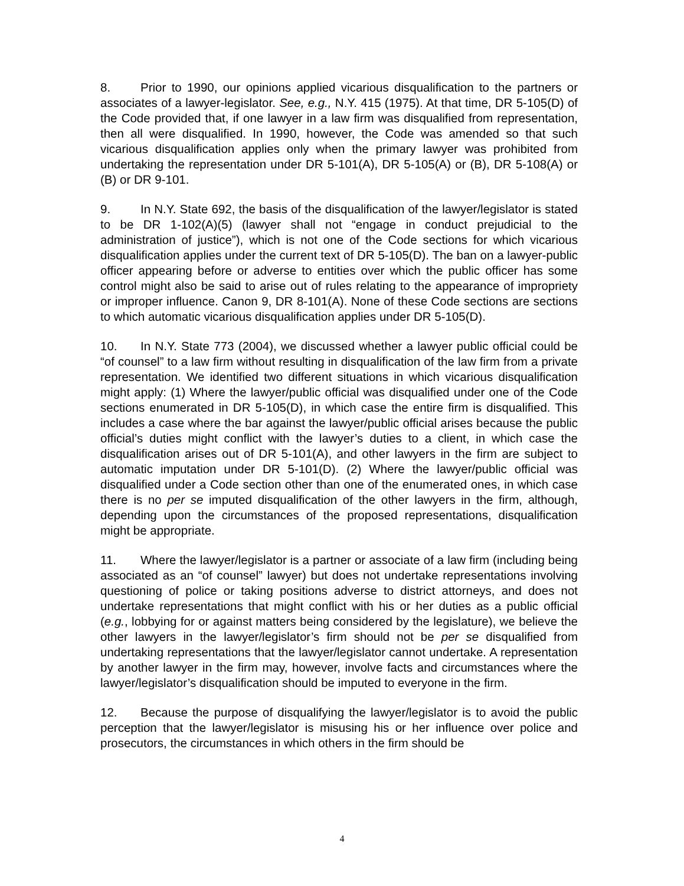8. Prior to 1990, our opinions applied vicarious disqualification to the partners or associates of a lawyer-legislator. See, e.g., N.Y. 415 (1975). At that time, DR 5-105(D) of the Code provided that, if one lawyer in a law firm was disqualified from representation, then all were disqualified. In 1990, however, the Code was amended so that such vicarious disqualification applies only when the primary lawyer was prohibited from undertaking the representation under DR 5-101(A), DR 5-105(A) or (B), DR 5-108(A) or (B) or DR 9-101.
9. In N.Y. State 692, the basis of the disqualification of the lawyer/legislator is stated to be DR 1-102(A)(5) (lawyer shall not “engage in conduct prejudicial to the administration of justice”), which is not one of the Code sections for which vicarious disqualification applies under the current text of DR 5-105(D). The ban on a lawyer-public officer appearing before or adverse to entities over which the public officer has some control might also be said to arise out of rules relating to the appearance of impropriety or improper influence. Canon 9, DR 8-101(A). None of these Code sections are sections to which automatic vicarious disqualification applies under DR 5-105(D).
10. In N.Y. State 773 (2004), we discussed whether a lawyer public official could be “of counsel” to a law firm without resulting in disqualification of the law firm from a private representation. We identified two different situations in which vicarious disqualification might apply: (1) Where the lawyer/public official was disqualified under one of the Code sections enumerated in DR 5-105(D), in which case the entire firm is disqualified. This includes a case where the bar against the lawyer/public official arises because the public official’s duties might conflict with the lawyer’s duties to a client, in which case the disqualification arises out of DR 5-101(A), and other lawyers in the firm are subject to automatic imputation under DR 5-101(D). (2) Where the lawyer/public official was disqualified under a Code section other than one of the enumerated ones, in which case there is no per se imputed disqualification of the other lawyers in the firm, although, depending upon the circumstances of the proposed representations, disqualification might be appropriate.
11. Where the lawyer/legislator is a partner or associate of a law firm (including being associated as an “of counsel” lawyer) but does not undertake representations involving questioning of police or taking positions adverse to district attorneys, and does not undertake representations that might conflict with his or her duties as a public official (e.g., lobbying for or against matters being considered by the legislature), we believe the other lawyers in the lawyer/legislator’s firm should not be per se disqualified from undertaking representations that the lawyer/legislator cannot undertake. A representation by another lawyer in the firm may, however, involve facts and circumstances where the lawyer/legislator’s disqualification should be imputed to everyone in the firm.
12. Because the purpose of disqualifying the lawyer/legislator is to avoid the public perception that the lawyer/legislator is misusing his or her influence over police and prosecutors, the circumstances in which others in the firm should be
4